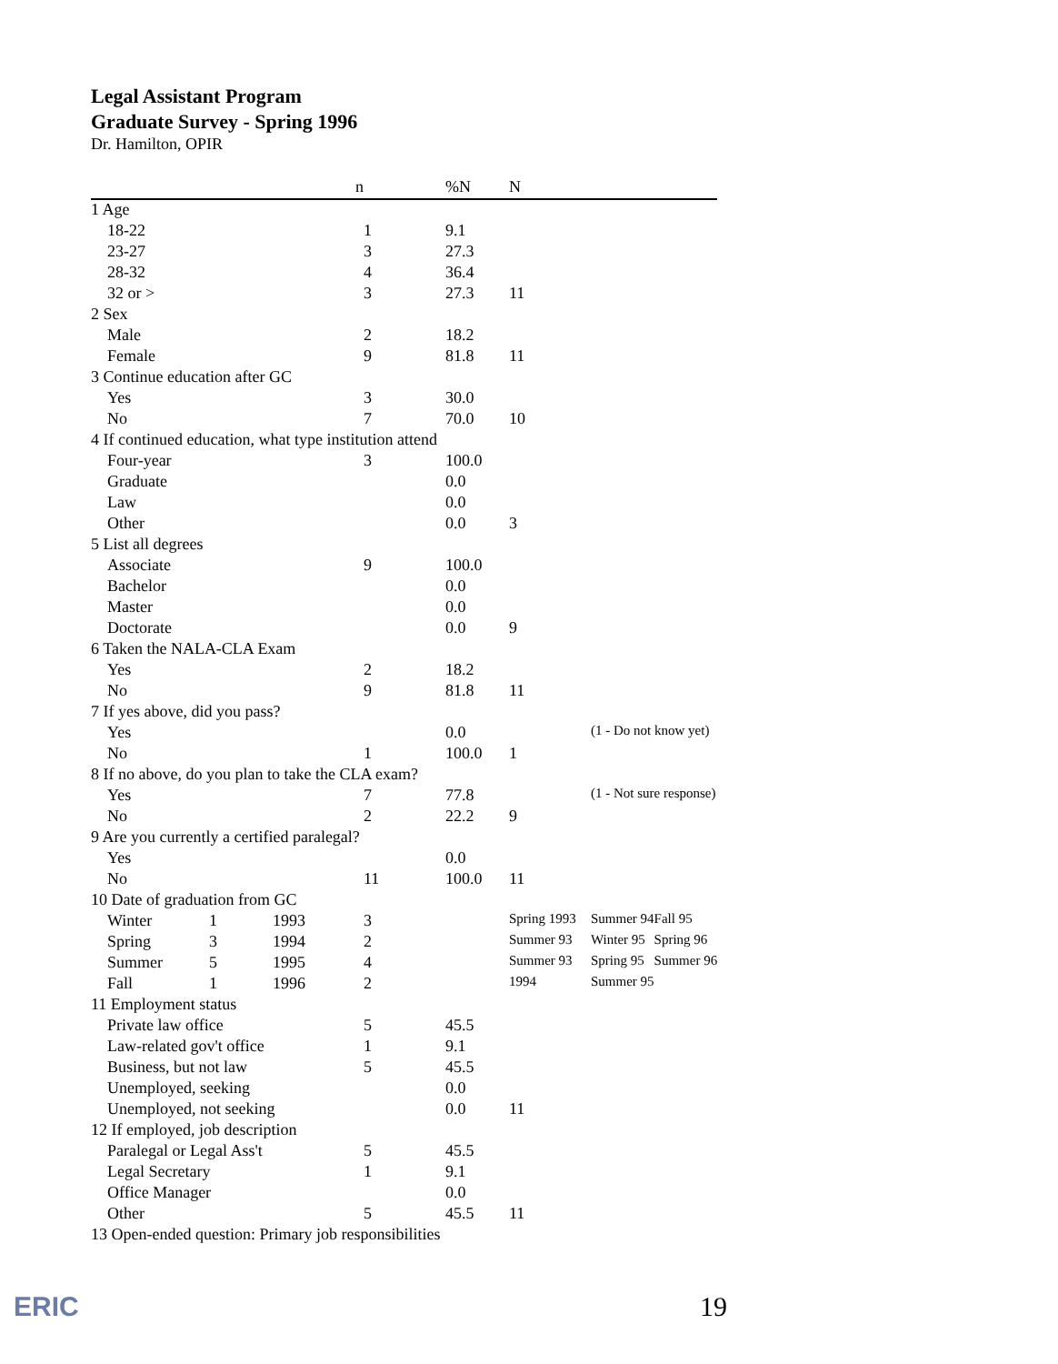Legal Assistant Program
Graduate Survey - Spring 1996
Dr. Hamilton, OPIR
| | | n | | %N | N | | |
| --- | --- | --- | --- | --- | --- | --- | --- |
| 1 Age | | | | | | | |
| 18-22 | | | 1 | 9.1 | | | |
| 23-27 | | | 3 | 27.3 | | | |
| 28-32 | | | 4 | 36.4 | | | |
| 32 or > | | | 3 | 27.3 | 11 | | |
| 2 Sex | | | | | | | |
| Male | | | 2 | 18.2 | | | |
| Female | | | 9 | 81.8 | 11 | | |
| 3 Continue education after GC | | | | | | | |
| Yes | | | 3 | 30.0 | | | |
| No | | | 7 | 70.0 | 10 | | |
| 4 If continued education, what type institution attend | | | | | | | |
| Four-year | | | 3 | 100.0 | | | |
| Graduate | | | | 0.0 | | | |
| Law | | | | 0.0 | | | |
| Other | | | | 0.0 | 3 | | |
| 5 List all degrees | | | | | | | |
| Associate | | | 9 | 100.0 | | | |
| Bachelor | | | | 0.0 | | | |
| Master | | | | 0.0 | | | |
| Doctorate | | | | 0.0 | 9 | | |
| 6 Taken the NALA-CLA Exam | | | | | | | |
| Yes | | | 2 | 18.2 | | | |
| No | | | 9 | 81.8 | 11 | | |
| 7 If yes above, did you pass? | | | | | | | |
| Yes | | | | 0.0 | | (1 - Do not know yet) | |
| No | | | 1 | 100.0 | 1 | | |
| 8 If no above, do you plan to take the CLA exam? | | | | | | | |
| Yes | | | 7 | 77.8 | | (1 - Not sure response) | |
| No | | | 2 | 22.2 | 9 | | |
| 9 Are you currently a certified paralegal? | | | | | | | |
| Yes | | | | 0.0 | | | |
| No | | | 11 | 100.0 | 11 | | |
| 10 Date of graduation from GC | | | | | | | |
| Winter | 1 | 1993 | 3 | | Spring 1993 | Summer 94 | Fall 95 |
| Spring | 3 | 1994 | 2 | | Summer 93 | Winter 95 | Spring 96 |
| Summer | 5 | 1995 | 4 | | Summer 93 | Spring 95 | Summer 96 |
| Fall | 1 | 1996 | 2 | | 1994 | Summer 95 | |
| 11 Employment status | | | | | | | |
| Private law office | | | 5 | 45.5 | | | |
| Law-related gov't office | | | 1 | 9.1 | | | |
| Business, but not law | | | 5 | 45.5 | | | |
| Unemployed, seeking | | | | 0.0 | | | |
| Unemployed, not seeking | | | | 0.0 | 11 | | |
| 12 If employed, job description | | | | | | | |
| Paralegal or Legal Ass't | | | 5 | 45.5 | | | |
| Legal Secretary | | | 1 | 9.1 | | | |
| Office Manager | | | | 0.0 | | | |
| Other | | | 5 | 45.5 | 11 | | |
| 13 Open-ended question: Primary job responsibilities | | | | | | | |
ERIC 19